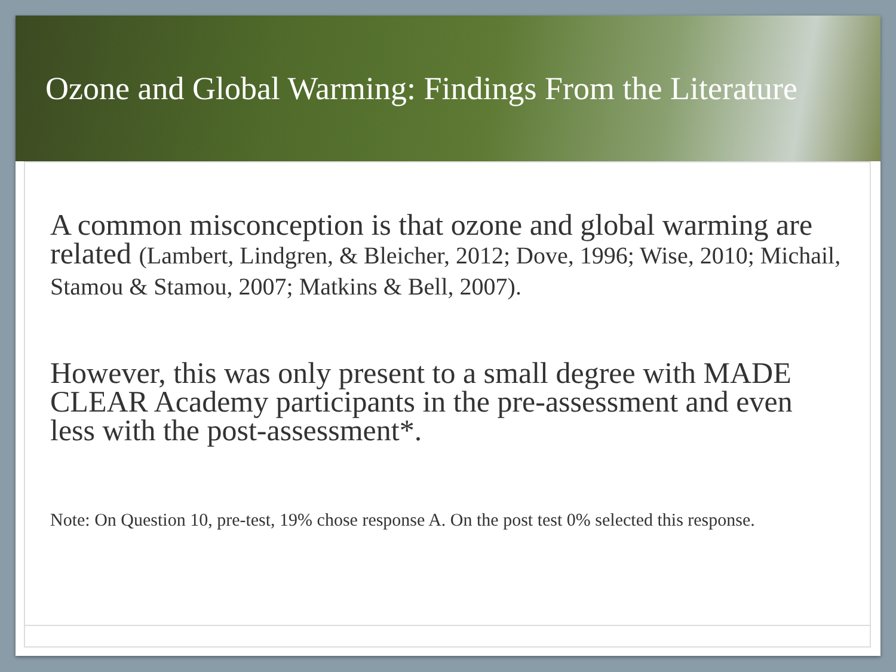Ozone and Global Warming: Findings From the Literature
A common misconception is that ozone and global warming are related (Lambert, Lindgren, & Bleicher, 2012; Dove, 1996; Wise, 2010; Michail, Stamou & Stamou, 2007; Matkins & Bell, 2007).
However, this was only present to a small degree with MADE CLEAR Academy participants in the pre-assessment and even less with the post-assessment*.
Note: On Question 10, pre-test, 19% chose response A. On the post test 0% selected this response.